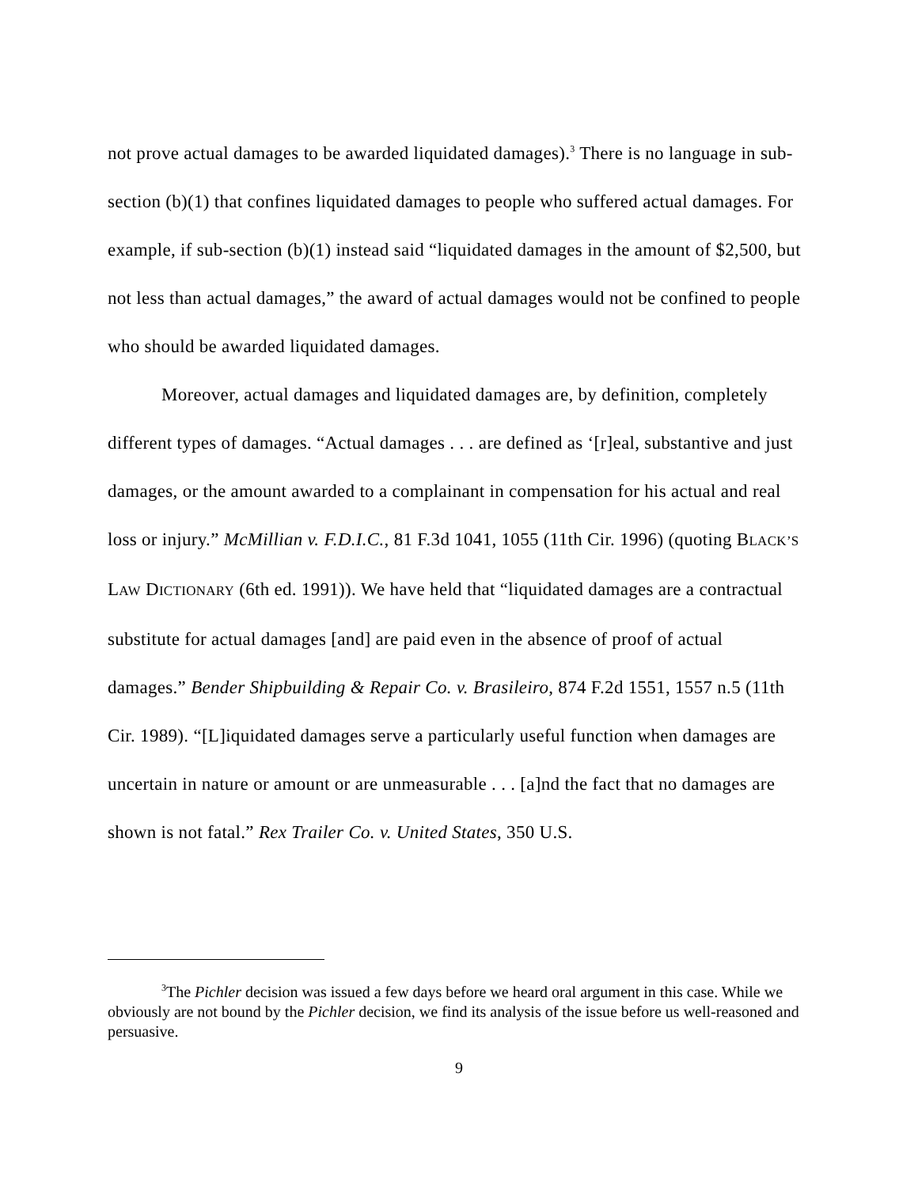not prove actual damages to be awarded liquidated damages).<sup>3</sup> There is no language in sub-section (b)(1) that confines liquidated damages to people who suffered actual damages. For example, if sub-section (b)(1) instead said “liquidated damages in the amount of $2,500, but not less than actual damages,” the award of actual damages would not be confined to people who should be awarded liquidated damages.
Moreover, actual damages and liquidated damages are, by definition, completely different types of damages. “Actual damages . . . are defined as ‘[r]eal, substantive and just damages, or the amount awarded to a complainant in compensation for his actual and real loss or injury.” McMillian v. F.D.I.C., 81 F.3d 1041, 1055 (11th Cir. 1996) (quoting BLACK’S LAW DICTIONARY (6th ed. 1991)). We have held that “liquidated damages are a contractual substitute for actual damages [and] are paid even in the absence of proof of actual damages.” Bender Shipbuilding & Repair Co. v. Brasileiro, 874 F.2d 1551, 1557 n.5 (11th Cir. 1989). “[L]iquidated damages serve a particularly useful function when damages are uncertain in nature or amount or are unmeasurable . . . [a]nd the fact that no damages are shown is not fatal.” Rex Trailer Co. v. United States, 350 U.S.
<sup>3</sup> The Pichler decision was issued a few days before we heard oral argument in this case. While we obviously are not bound by the Pichler decision, we find its analysis of the issue before us well-reasoned and persuasive.
9